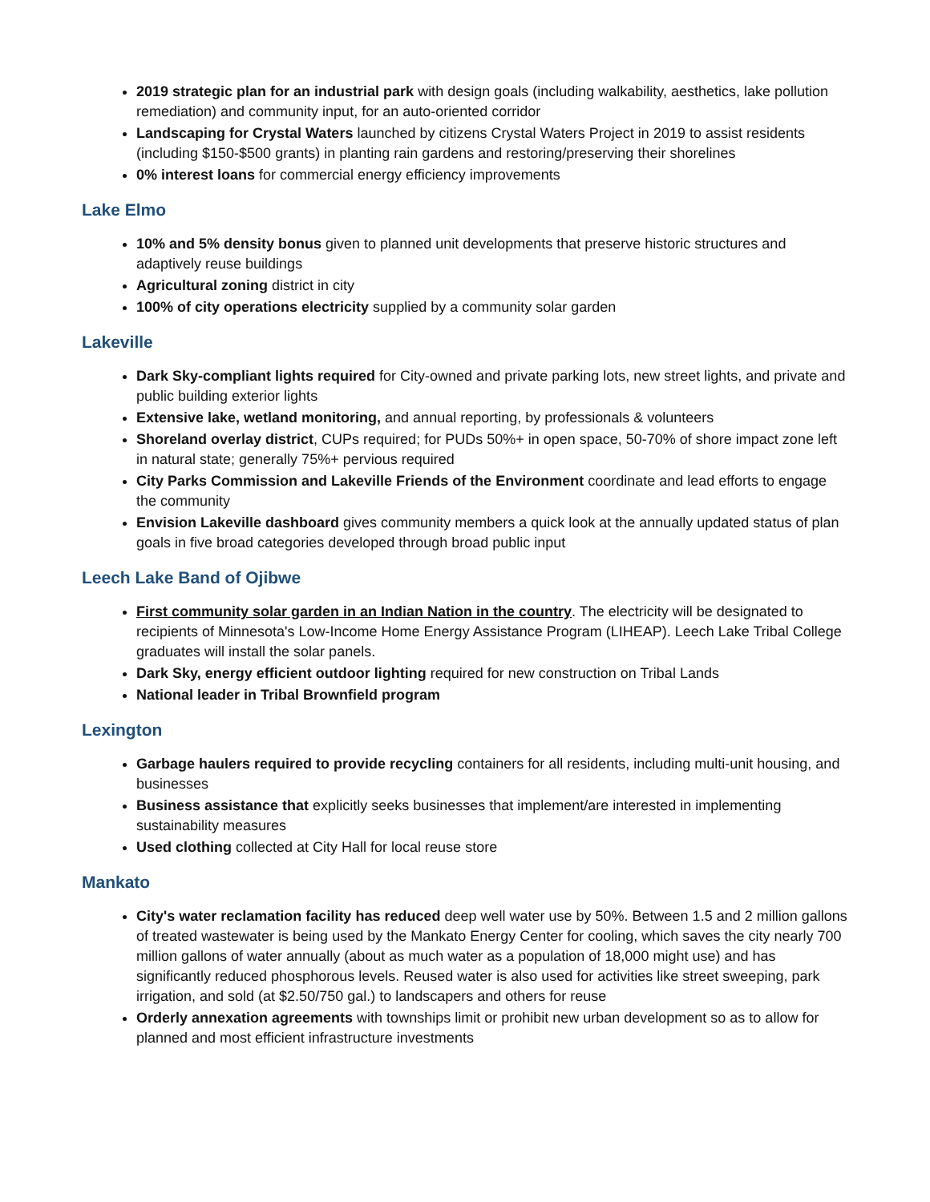2019 strategic plan for an industrial park with design goals (including walkability, aesthetics, lake pollution remediation) and community input, for an auto-oriented corridor
Landscaping for Crystal Waters launched by citizens Crystal Waters Project in 2019 to assist residents (including $150-$500 grants) in planting rain gardens and restoring/preserving their shorelines
0% interest loans for commercial energy efficiency improvements
Lake Elmo
10% and 5% density bonus given to planned unit developments that preserve historic structures and adaptively reuse buildings
Agricultural zoning district in city
100% of city operations electricity supplied by a community solar garden
Lakeville
Dark Sky-compliant lights required for City-owned and private parking lots, new street lights, and private and public building exterior lights
Extensive lake, wetland monitoring, and annual reporting, by professionals & volunteers
Shoreland overlay district, CUPs required; for PUDs 50%+ in open space, 50-70% of shore impact zone left in natural state; generally 75%+ pervious required
City Parks Commission and Lakeville Friends of the Environment coordinate and lead efforts to engage the community
Envision Lakeville dashboard gives community members a quick look at the annually updated status of plan goals in five broad categories developed through broad public input
Leech Lake Band of Ojibwe
First community solar garden in an Indian Nation in the country. The electricity will be designated to recipients of Minnesota's Low-Income Home Energy Assistance Program (LIHEAP). Leech Lake Tribal College graduates will install the solar panels.
Dark Sky, energy efficient outdoor lighting required for new construction on Tribal Lands
National leader in Tribal Brownfield program
Lexington
Garbage haulers required to provide recycling containers for all residents, including multi-unit housing, and businesses
Business assistance that explicitly seeks businesses that implement/are interested in implementing sustainability measures
Used clothing collected at City Hall for local reuse store
Mankato
City's water reclamation facility has reduced deep well water use by 50%. Between 1.5 and 2 million gallons of treated wastewater is being used by the Mankato Energy Center for cooling, which saves the city nearly 700 million gallons of water annually (about as much water as a population of 18,000 might use) and has significantly reduced phosphorous levels. Reused water is also used for activities like street sweeping, park irrigation, and sold (at $2.50/750 gal.) to landscapers and others for reuse
Orderly annexation agreements with townships limit or prohibit new urban development so as to allow for planned and most efficient infrastructure investments